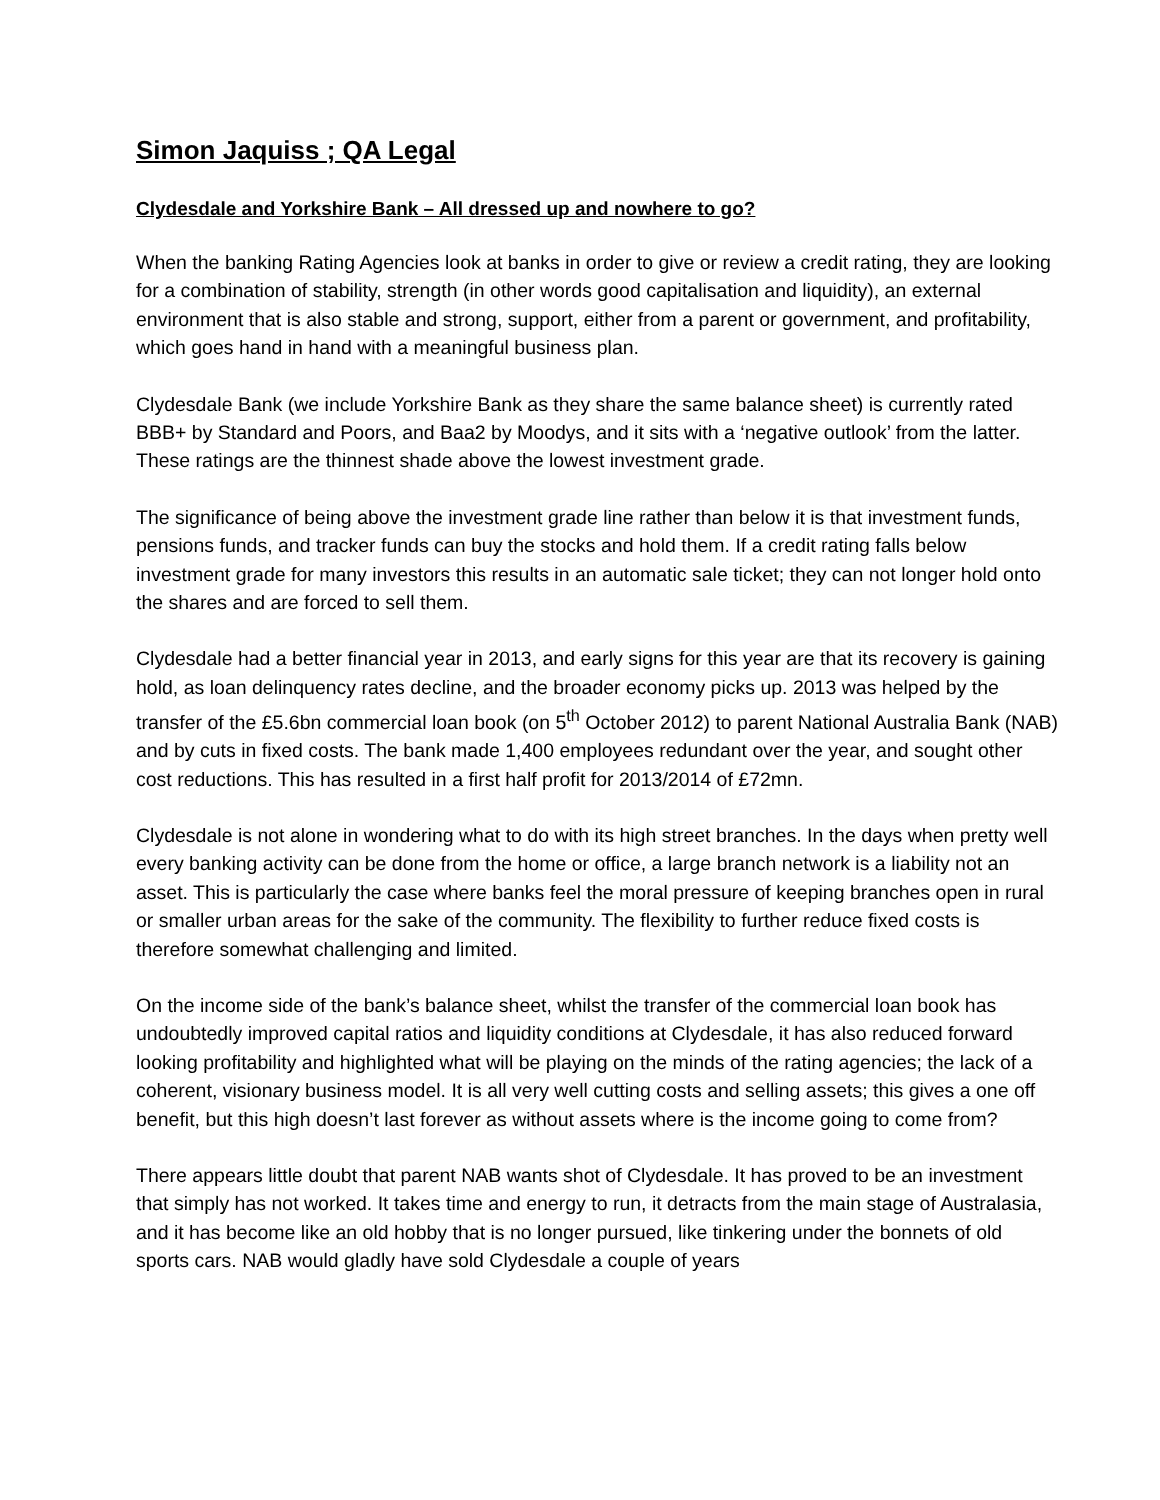Simon Jaquiss ; QA Legal
Clydesdale and Yorkshire Bank – All dressed up and nowhere to go?
When the banking Rating Agencies look at banks in order to give or review a credit rating, they are looking for a combination of stability, strength (in other words good capitalisation and liquidity), an external environment that is also stable and strong, support, either from a parent or government, and profitability, which goes hand in hand with a meaningful business plan.
Clydesdale Bank (we include Yorkshire Bank as they share the same balance sheet) is currently rated BBB+ by Standard and Poors, and Baa2 by Moodys, and it sits with a ‘negative outlook’ from the latter. These ratings are the thinnest shade above the lowest investment grade.
The significance of being above the investment grade line rather than below it is that investment funds, pensions funds, and tracker funds can buy the stocks and hold them. If a credit rating falls below investment grade for many investors this results in an automatic sale ticket; they can not longer hold onto the shares and are forced to sell them.
Clydesdale had a better financial year in 2013, and early signs for this year are that its recovery is gaining hold, as loan delinquency rates decline, and the broader economy picks up. 2013 was helped by the transfer of the £5.6bn commercial loan book (on 5<sup>th</sup> October 2012) to parent National Australia Bank (NAB) and by cuts in fixed costs. The bank made 1,400 employees redundant over the year, and sought other cost reductions. This has resulted in a first half profit for 2013/2014 of £72mn.
Clydesdale is not alone in wondering what to do with its high street branches. In the days when pretty well every banking activity can be done from the home or office, a large branch network is a liability not an asset. This is particularly the case where banks feel the moral pressure of keeping branches open in rural or smaller urban areas for the sake of the community. The flexibility to further reduce fixed costs is therefore somewhat challenging and limited.
On the income side of the bank’s balance sheet, whilst the transfer of the commercial loan book has undoubtedly improved capital ratios and liquidity conditions at Clydesdale, it has also reduced forward looking profitability and highlighted what will be playing on the minds of the rating agencies; the lack of a coherent, visionary business model. It is all very well cutting costs and selling assets; this gives a one off benefit, but this high doesn’t last forever as without assets where is the income going to come from?
There appears little doubt that parent NAB wants shot of Clydesdale. It has proved to be an investment that simply has not worked. It takes time and energy to run, it detracts from the main stage of Australasia, and it has become like an old hobby that is no longer pursued, like tinkering under the bonnets of old sports cars. NAB would gladly have sold Clydesdale a couple of years